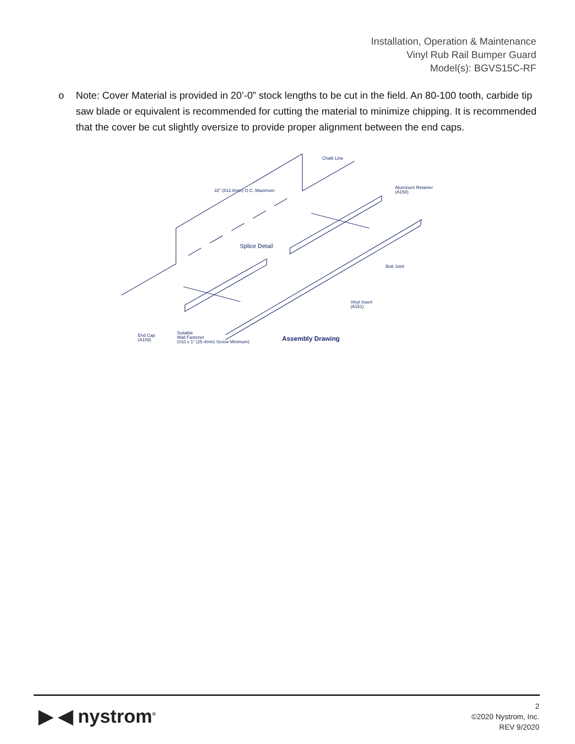Installation, Operation & Maintenance
Vinyl Rub Rail Bumper Guard
Model(s): BGVS15C-RF
o Note: Cover Material is provided in 20’-0” stock lengths to be cut in the field. An 80-100 tooth, carbide tip saw blade or equivalent is recommended for cutting the material to minimize chipping. It is recommended that the cover be cut slightly oversize to provide proper alignment between the end caps.
32" (812.8mm) O.C. Maximum
Chalk Line
Aluminum Retainer
(A158)
Splice Detail
Butt Joint
Vinyl Insert
(A161)
End Cap
(A159)
Suitable
Wall Fastener
(#10 x 1" (25.4mm) Screw Minimum)
Assembly Drawing
▶ ◀ nystrom<sup>®</sup>
2
©2020 Nystrom, Inc.
REV 9/2020